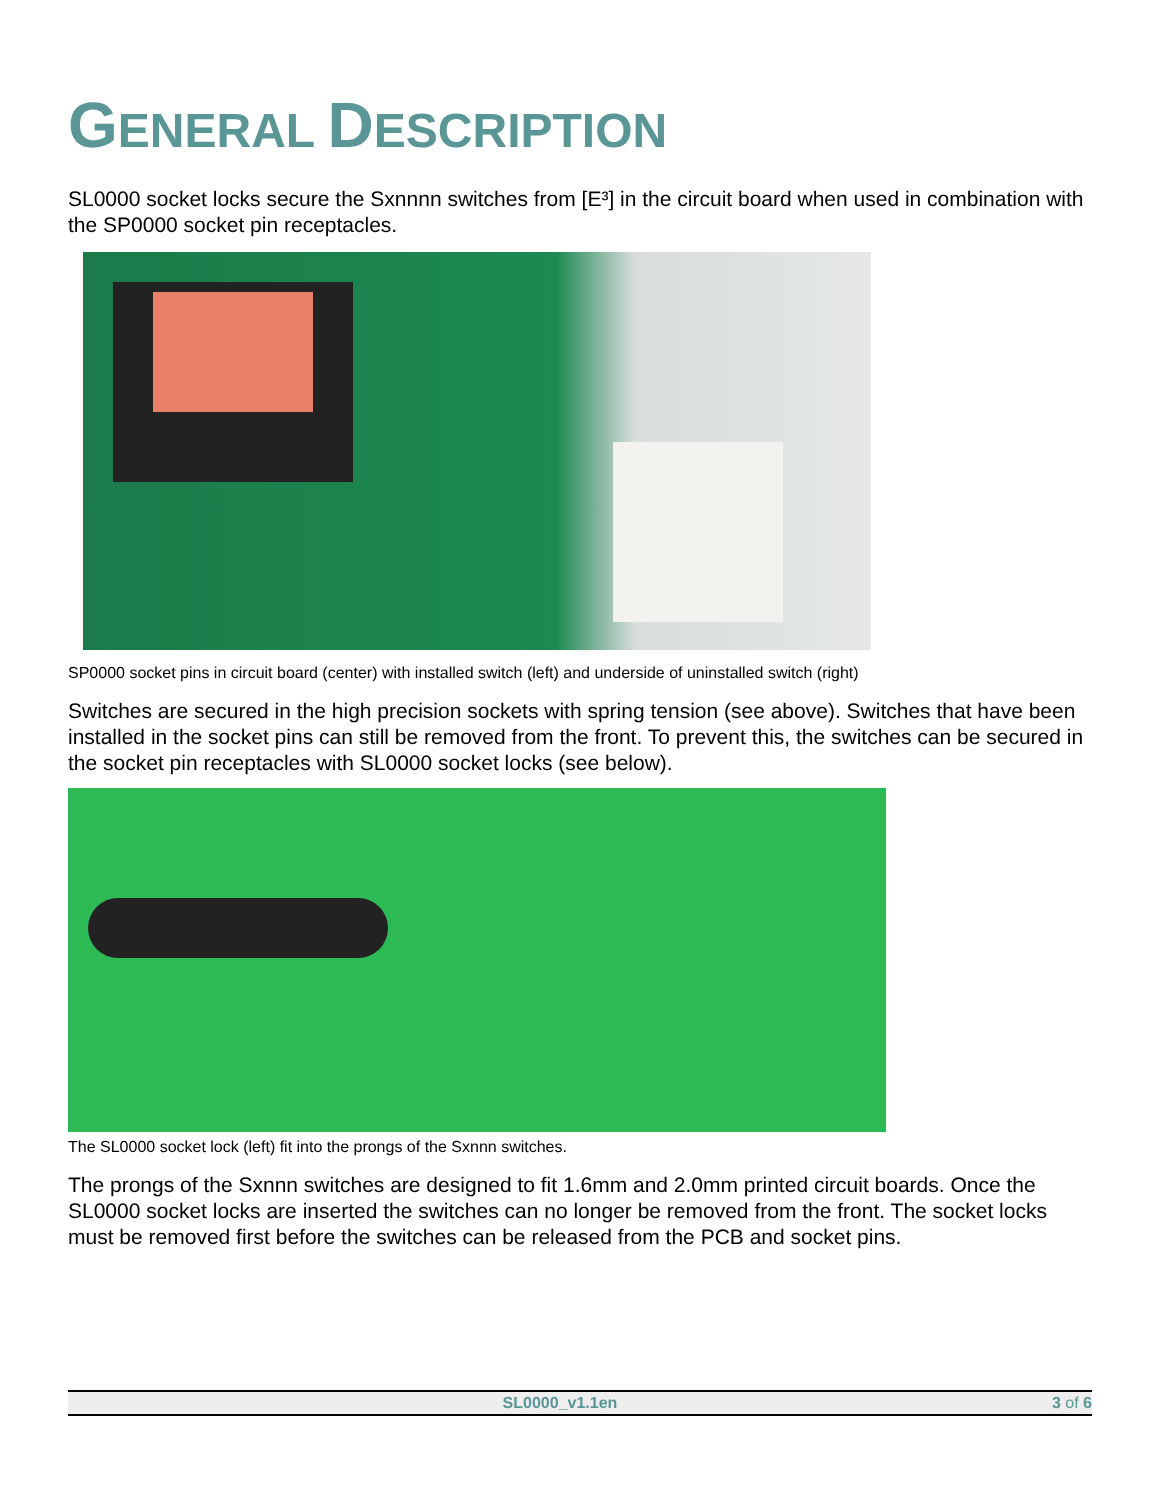GENERAL DESCRIPTION
SL0000 socket locks secure the Sxnnnn switches from [E³] in the circuit board when used in combination with the SP0000 socket pin receptacles.
SP0000 socket pins in circuit board (center) with installed switch (left) and underside of uninstalled switch (right)
Switches are secured in the high precision sockets with spring tension (see above). Switches that have been installed in the socket pins can still be removed from the front. To prevent this, the switches can be secured in the socket pin receptacles with SL0000 socket locks (see below).
The SL0000 socket lock (left) fit into the prongs of the Sxnnn switches.
The prongs of the Sxnnn switches are designed to fit 1.6mm and 2.0mm printed circuit boards. Once the SL0000 socket locks are inserted the switches can no longer be removed from the front. The socket locks must be removed first before the switches can be released from the PCB and socket pins.
SL0000_v1.1en 3 of 6